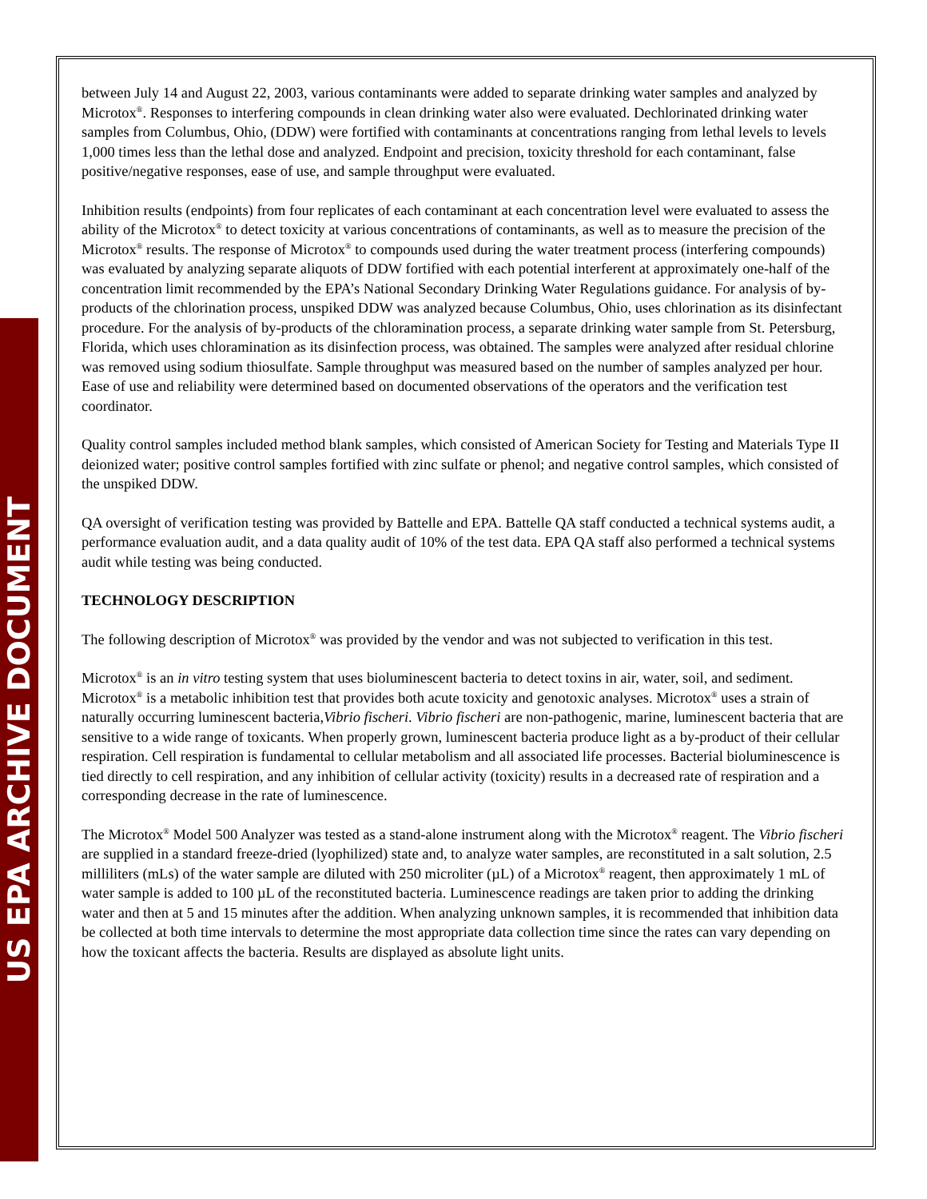US EPA ARCHIVE DOCUMENT
between July 14 and August 22, 2003, various contaminants were added to separate drinking water samples and analyzed by Microtox<sup>®</sup>. Responses to interfering compounds in clean drinking water also were evaluated. Dechlorinated drinking water samples from Columbus, Ohio, (DDW) were fortified with contaminants at concentrations ranging from lethal levels to levels 1,000 times less than the lethal dose and analyzed. Endpoint and precision, toxicity threshold for each contaminant, false positive/negative responses, ease of use, and sample throughput were evaluated.
Inhibition results (endpoints) from four replicates of each contaminant at each concentration level were evaluated to assess the ability of the Microtox<sup>®</sup> to detect toxicity at various concentrations of contaminants, as well as to measure the precision of the Microtox<sup>®</sup> results. The response of Microtox<sup>®</sup> to compounds used during the water treatment process (interfering compounds) was evaluated by analyzing separate aliquots of DDW fortified with each potential interferent at approximately one-half of the concentration limit recommended by the EPA’s National Secondary Drinking Water Regulations guidance. For analysis of by-products of the chlorination process, unspiked DDW was analyzed because Columbus, Ohio, uses chlorination as its disinfectant procedure. For the analysis of by-products of the chloramination process, a separate drinking water sample from St. Petersburg, Florida, which uses chloramination as its disinfection process, was obtained. The samples were analyzed after residual chlorine was removed using sodium thiosulfate. Sample throughput was measured based on the number of samples analyzed per hour. Ease of use and reliability were determined based on documented observations of the operators and the verification test coordinator.
Quality control samples included method blank samples, which consisted of American Society for Testing and Materials Type II deionized water; positive control samples fortified with zinc sulfate or phenol; and negative control samples, which consisted of the unspiked DDW.
QA oversight of verification testing was provided by Battelle and EPA. Battelle QA staff conducted a technical systems audit, a performance evaluation audit, and a data quality audit of 10% of the test data. EPA QA staff also performed a technical systems audit while testing was being conducted.
TECHNOLOGY DESCRIPTION
The following description of Microtox<sup>®</sup> was provided by the vendor and was not subjected to verification in this test.
Microtox<sup>®</sup> is an in vitro testing system that uses bioluminescent bacteria to detect toxins in air, water, soil, and sediment. Microtox<sup>®</sup> is a metabolic inhibition test that provides both acute toxicity and genotoxic analyses. Microtox<sup>®</sup> uses a strain of naturally occurring luminescent bacteria,Vibrio fischeri. Vibrio fischeri are non-pathogenic, marine, luminescent bacteria that are sensitive to a wide range of toxicants. When properly grown, luminescent bacteria produce light as a by-product of their cellular respiration. Cell respiration is fundamental to cellular metabolism and all associated life processes. Bacterial bioluminescence is tied directly to cell respiration, and any inhibition of cellular activity (toxicity) results in a decreased rate of respiration and a corresponding decrease in the rate of luminescence.
The Microtox<sup>®</sup> Model 500 Analyzer was tested as a stand-alone instrument along with the Microtox<sup>®</sup> reagent. The Vibrio fischeri are supplied in a standard freeze-dried (lyophilized) state and, to analyze water samples, are reconstituted in a salt solution, 2.5 milliliters (mLs) of the water sample are diluted with 250 microliter (µL) of a Microtox<sup>®</sup> reagent, then approximately 1 mL of water sample is added to 100 µL of the reconstituted bacteria. Luminescence readings are taken prior to adding the drinking water and then at 5 and 15 minutes after the addition. When analyzing unknown samples, it is recommended that inhibition data be collected at both time intervals to determine the most appropriate data collection time since the rates can vary depending on how the toxicant affects the bacteria. Results are displayed as absolute light units.